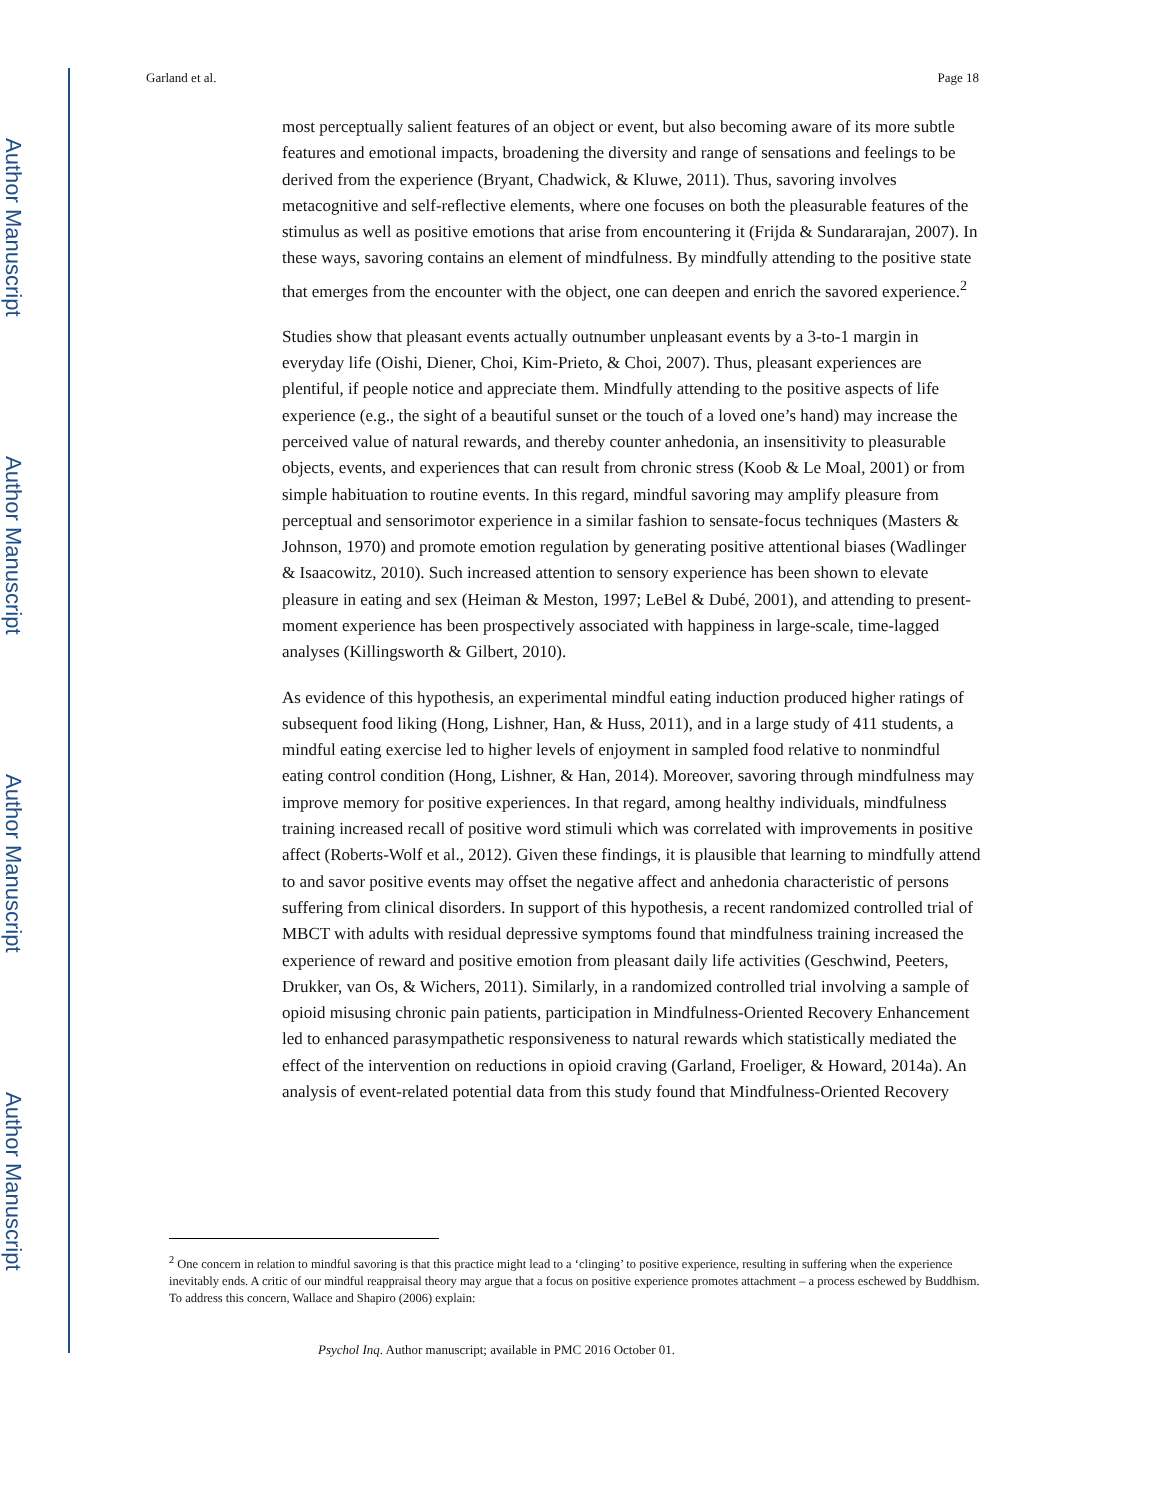Author Manuscript
Author Manuscript
Author Manuscript
Author Manuscript
Garland et al. Page 18
most perceptually salient features of an object or event, but also becoming aware of its more subtle features and emotional impacts, broadening the diversity and range of sensations and feelings to be derived from the experience (Bryant, Chadwick, & Kluwe, 2011). Thus, savoring involves metacognitive and self-reflective elements, where one focuses on both the pleasurable features of the stimulus as well as positive emotions that arise from encountering it (Frijda & Sundararajan, 2007). In these ways, savoring contains an element of mindfulness. By mindfully attending to the positive state that emerges from the encounter with the object, one can deepen and enrich the savored experience.<sup>2</sup>
Studies show that pleasant events actually outnumber unpleasant events by a 3-to-1 margin in everyday life (Oishi, Diener, Choi, Kim-Prieto, & Choi, 2007). Thus, pleasant experiences are plentiful, if people notice and appreciate them. Mindfully attending to the positive aspects of life experience (e.g., the sight of a beautiful sunset or the touch of a loved one’s hand) may increase the perceived value of natural rewards, and thereby counter anhedonia, an insensitivity to pleasurable objects, events, and experiences that can result from chronic stress (Koob & Le Moal, 2001) or from simple habituation to routine events. In this regard, mindful savoring may amplify pleasure from perceptual and sensorimotor experience in a similar fashion to sensate-focus techniques (Masters & Johnson, 1970) and promote emotion regulation by generating positive attentional biases (Wadlinger & Isaacowitz, 2010). Such increased attention to sensory experience has been shown to elevate pleasure in eating and sex (Heiman & Meston, 1997; LeBel & Dubé, 2001), and attending to present-moment experience has been prospectively associated with happiness in large-scale, time-lagged analyses (Killingsworth & Gilbert, 2010).
As evidence of this hypothesis, an experimental mindful eating induction produced higher ratings of subsequent food liking (Hong, Lishner, Han, & Huss, 2011), and in a large study of 411 students, a mindful eating exercise led to higher levels of enjoyment in sampled food relative to nonmindful eating control condition (Hong, Lishner, & Han, 2014). Moreover, savoring through mindfulness may improve memory for positive experiences. In that regard, among healthy individuals, mindfulness training increased recall of positive word stimuli which was correlated with improvements in positive affect (Roberts-Wolf et al., 2012). Given these findings, it is plausible that learning to mindfully attend to and savor positive events may offset the negative affect and anhedonia characteristic of persons suffering from clinical disorders. In support of this hypothesis, a recent randomized controlled trial of MBCT with adults with residual depressive symptoms found that mindfulness training increased the experience of reward and positive emotion from pleasant daily life activities (Geschwind, Peeters, Drukker, van Os, & Wichers, 2011). Similarly, in a randomized controlled trial involving a sample of opioid misusing chronic pain patients, participation in Mindfulness-Oriented Recovery Enhancement led to enhanced parasympathetic responsiveness to natural rewards which statistically mediated the effect of the intervention on reductions in opioid craving (Garland, Froeliger, & Howard, 2014a). An analysis of event-related potential data from this study found that Mindfulness-Oriented Recovery
<sup>2</sup> One concern in relation to mindful savoring is that this practice might lead to a ‘clinging’ to positive experience, resulting in suffering when the experience inevitably ends. A critic of our mindful reappraisal theory may argue that a focus on positive experience promotes attachment – a process eschewed by Buddhism. To address this concern, Wallace and Shapiro (2006) explain:
Psychol Inq. Author manuscript; available in PMC 2016 October 01.